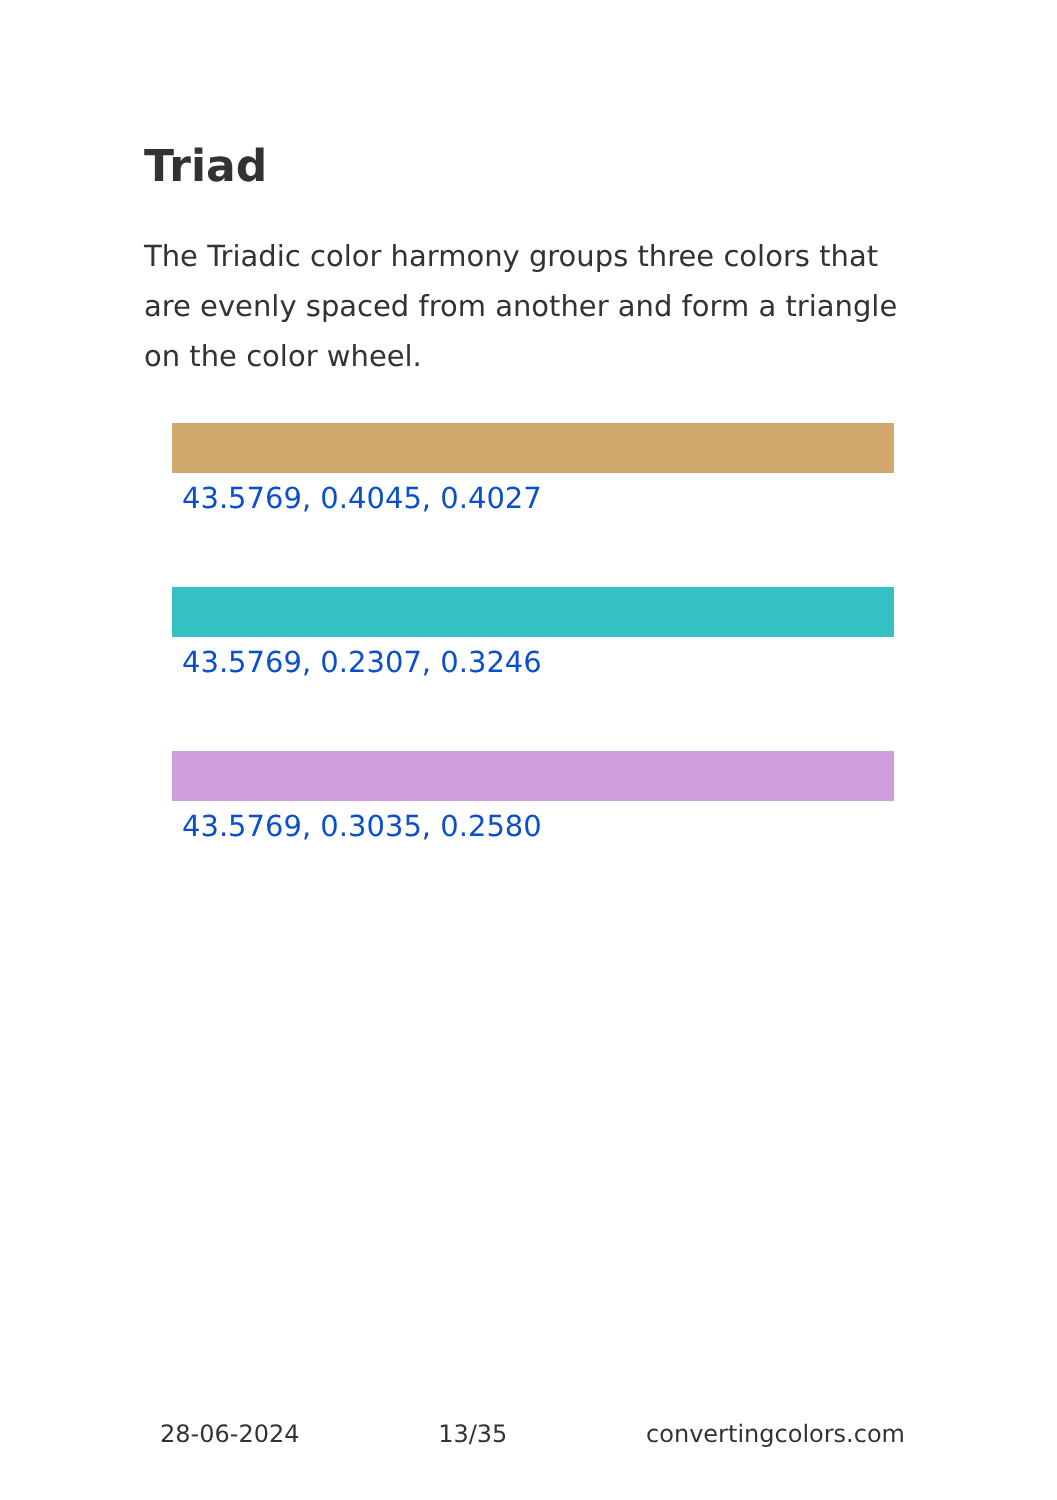Triad
The Triadic color harmony groups three colors that are evenly spaced from another and form a triangle on the color wheel.
43.5769, 0.4045, 0.4027
43.5769, 0.2307, 0.3246
43.5769, 0.3035, 0.2580
28-06-2024 13/35 convertingcolors.com